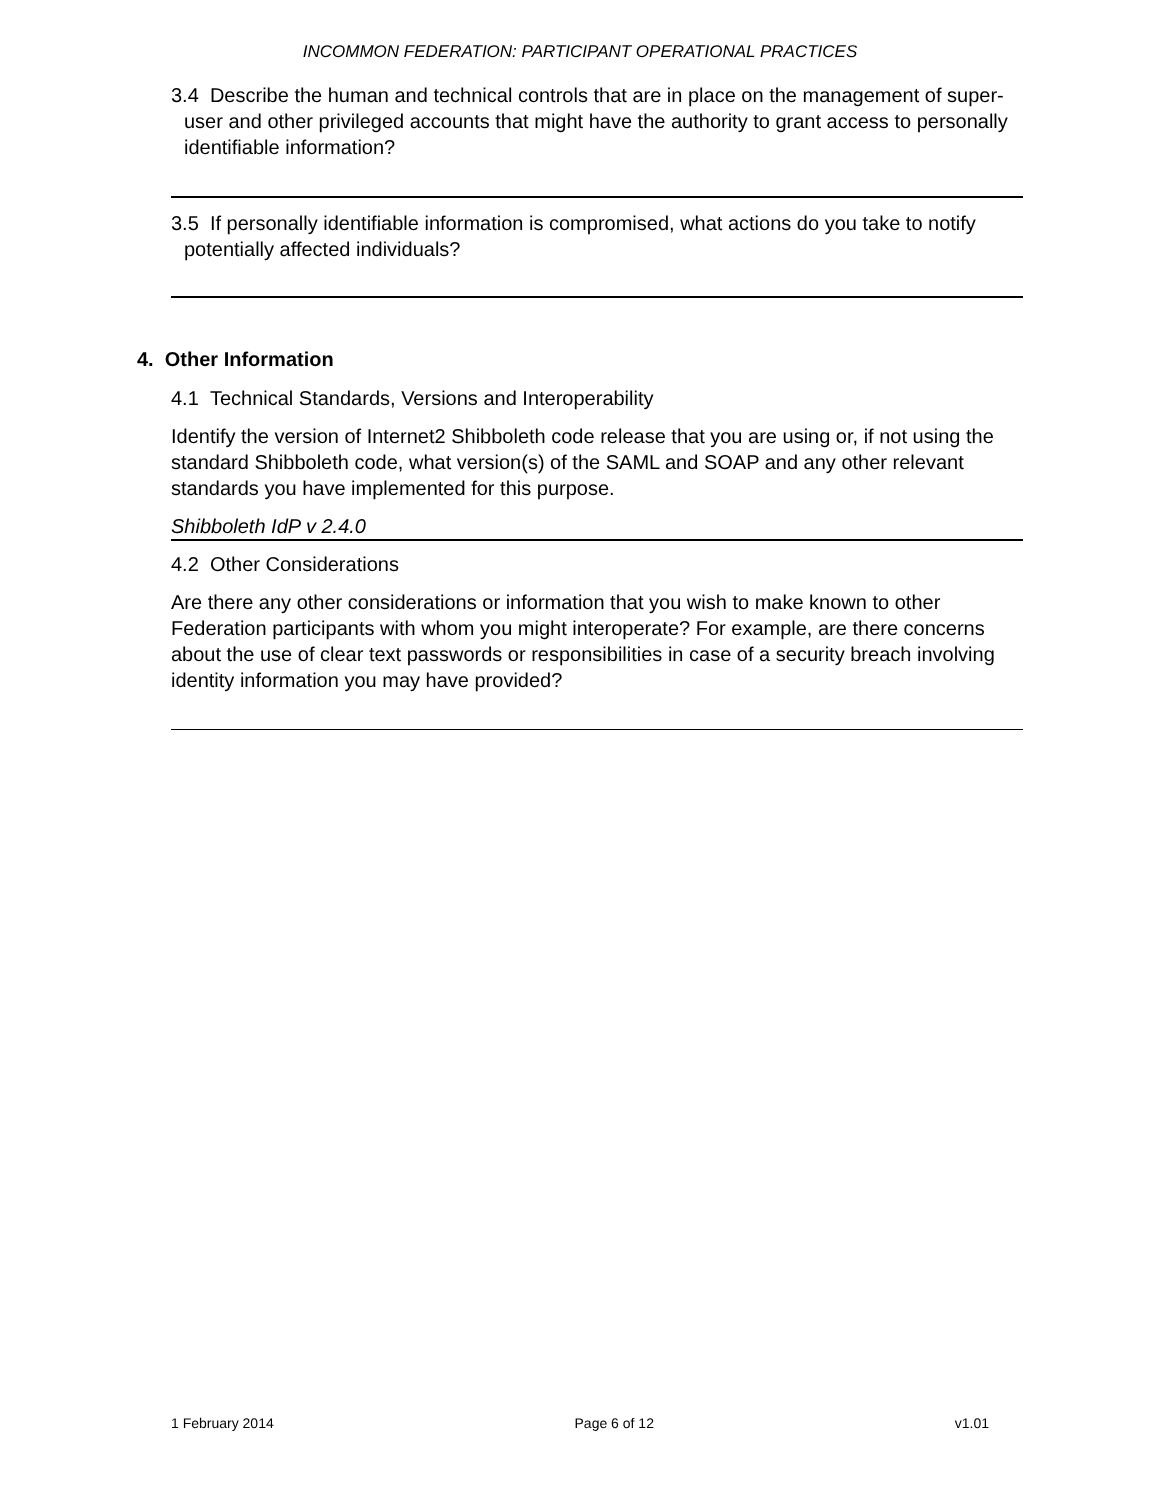INCOMMON FEDERATION: PARTICIPANT OPERATIONAL PRACTICES
3.4 Describe the human and technical controls that are in place on the management of super-user and other privileged accounts that might have the authority to grant access to personally identifiable information?
3.5 If personally identifiable information is compromised, what actions do you take to notify potentially affected individuals?
4. Other Information
4.1 Technical Standards, Versions and Interoperability
Identify the version of Internet2 Shibboleth code release that you are using or, if not using the standard Shibboleth code, what version(s) of the SAML and SOAP and any other relevant standards you have implemented for this purpose.
Shibboleth IdP v 2.4.0
4.2 Other Considerations
Are there any other considerations or information that you wish to make known to other Federation participants with whom you might interoperate? For example, are there concerns about the use of clear text passwords or responsibilities in case of a security breach involving identity information you may have provided?
1 February 2014 Page 6 of 12 v1.01